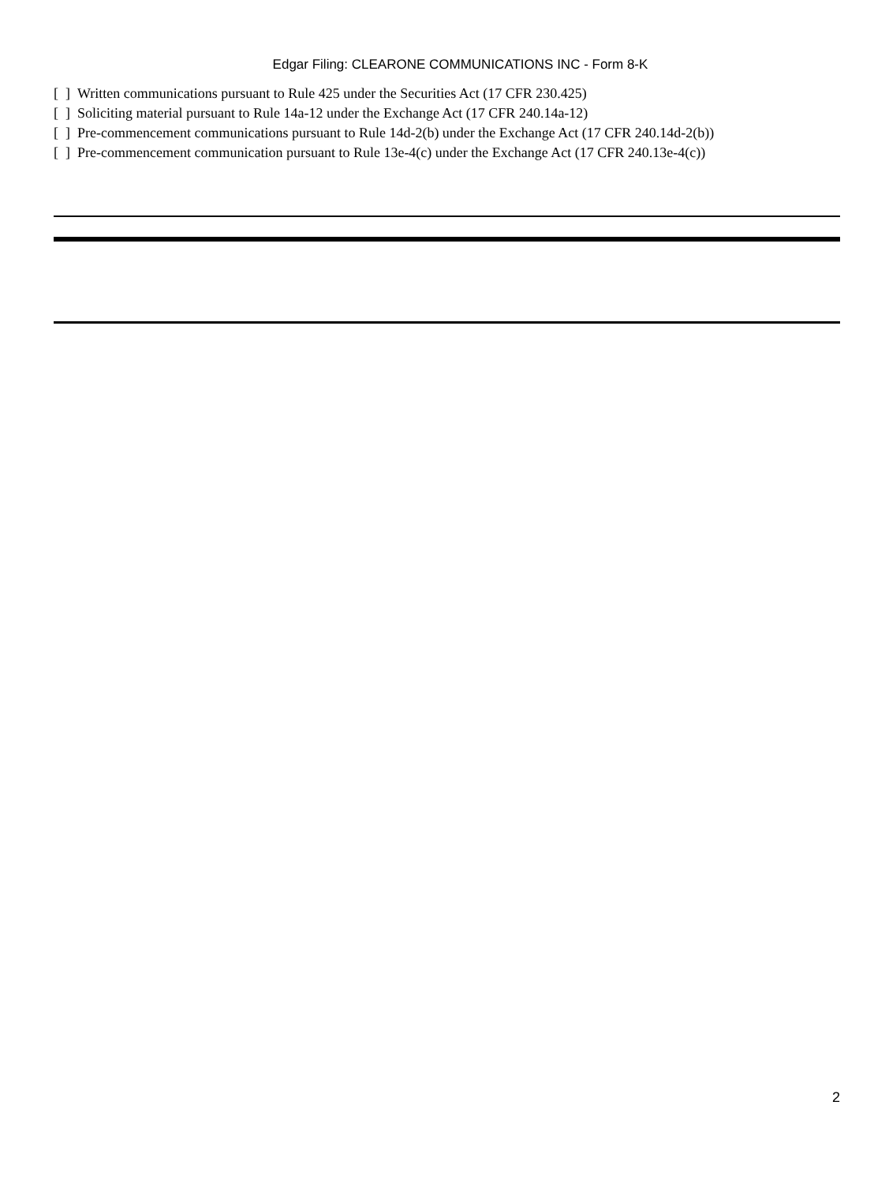Edgar Filing: CLEARONE COMMUNICATIONS INC - Form 8-K
[ ] Written communications pursuant to Rule 425 under the Securities Act (17 CFR 230.425)
[ ] Soliciting material pursuant to Rule 14a-12 under the Exchange Act (17 CFR 240.14a-12)
[ ] Pre-commencement communications pursuant to Rule 14d-2(b) under the Exchange Act (17 CFR 240.14d-2(b))
[ ] Pre-commencement communication pursuant to Rule 13e-4(c) under the Exchange Act (17 CFR 240.13e-4(c))
2